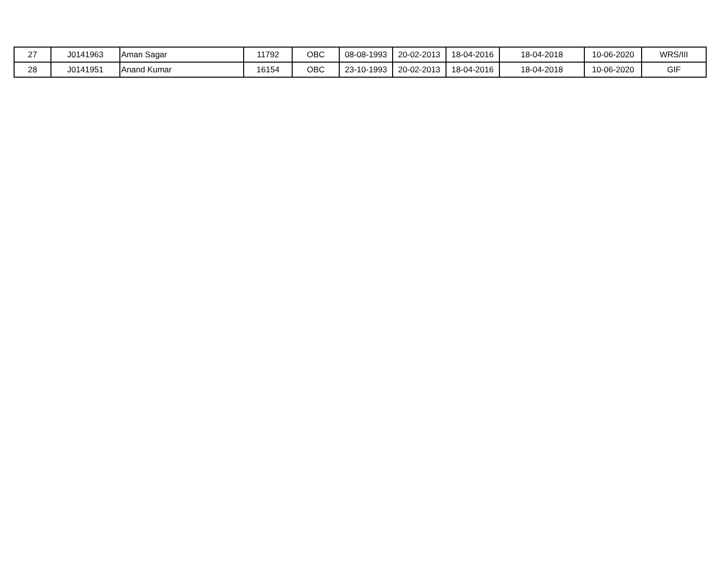| 27 | J0141963 | Aman Sagar | 11792 | OBC | 08-08-1993 | 20-02-2013 | 18-04-2016 | 18-04-2018 | 10-06-2020 | WRS/III |
| 28 | J0141951 | Anand Kumar | 16154 | OBC | 23-10-1993 | 20-02-2013 | 18-04-2016 | 18-04-2018 | 10-06-2020 | GIF |